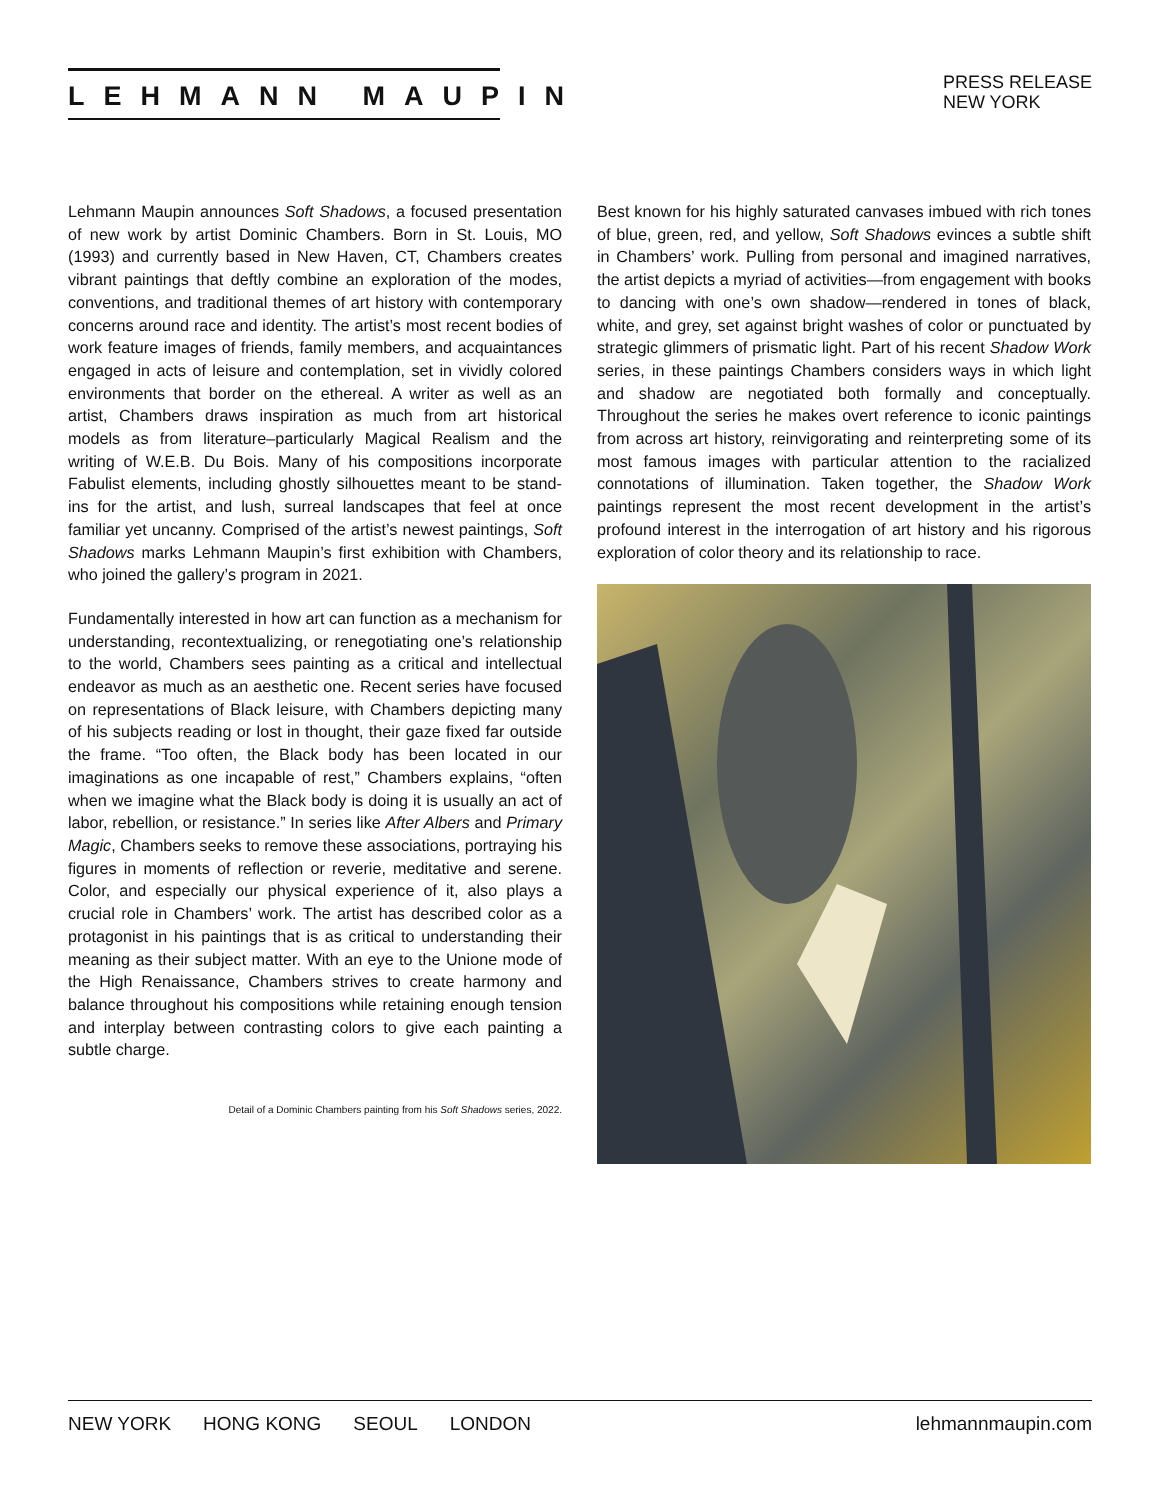LEHMANN MAUPIN
PRESS RELEASE
NEW YORK
Lehmann Maupin announces Soft Shadows, a focused presentation of new work by artist Dominic Chambers. Born in St. Louis, MO (1993) and currently based in New Haven, CT, Chambers creates vibrant paintings that deftly combine an exploration of the modes, conventions, and traditional themes of art history with contemporary concerns around race and identity. The artist’s most recent bodies of work feature images of friends, family members, and acquaintances engaged in acts of leisure and contemplation, set in vividly colored environments that border on the ethereal. A writer as well as an artist, Chambers draws inspiration as much from art historical models as from literature–particularly Magical Realism and the writing of W.E.B. Du Bois. Many of his compositions incorporate Fabulist elements, including ghostly silhouettes meant to be stand-ins for the artist, and lush, surreal landscapes that feel at once familiar yet uncanny. Comprised of the artist’s newest paintings, Soft Shadows marks Lehmann Maupin’s first exhibition with Chambers, who joined the gallery’s program in 2021.
Fundamentally interested in how art can function as a mechanism for understanding, recontextualizing, or renegotiating one’s relationship to the world, Chambers sees painting as a critical and intellectual endeavor as much as an aesthetic one. Recent series have focused on representations of Black leisure, with Chambers depicting many of his subjects reading or lost in thought, their gaze fixed far outside the frame. “Too often, the Black body has been located in our imaginations as one incapable of rest,” Chambers explains, “often when we imagine what the Black body is doing it is usually an act of labor, rebellion, or resistance.” In series like After Albers and Primary Magic, Chambers seeks to remove these associations, portraying his figures in moments of reflection or reverie, meditative and serene. Color, and especially our physical experience of it, also plays a crucial role in Chambers’ work. The artist has described color as a protagonist in his paintings that is as critical to understanding their meaning as their subject matter. With an eye to the Unione mode of the High Renaissance, Chambers strives to create harmony and balance throughout his compositions while retaining enough tension and interplay between contrasting colors to give each painting a subtle charge.
Detail of a Dominic Chambers painting from his Soft Shadows series, 2022.
Best known for his highly saturated canvases imbued with rich tones of blue, green, red, and yellow, Soft Shadows evinces a subtle shift in Chambers’ work. Pulling from personal and imagined narratives, the artist depicts a myriad of activities—from engagement with books to dancing with one’s own shadow—rendered in tones of black, white, and grey, set against bright washes of color or punctuated by strategic glimmers of prismatic light. Part of his recent Shadow Work series, in these paintings Chambers considers ways in which light and shadow are negotiated both formally and conceptually. Throughout the series he makes overt reference to iconic paintings from across art history, reinvigorating and reinterpreting some of its most famous images with particular attention to the racialized connotations of illumination. Taken together, the Shadow Work paintings represent the most recent development in the artist’s profound interest in the interrogation of art history and his rigorous exploration of color theory and its relationship to race.
NEW YORK HONG KONG SEOUL LONDON
lehmannmaupin.com